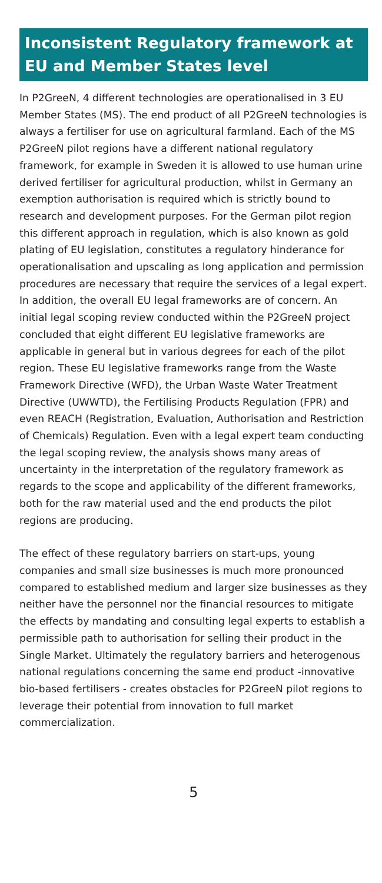Inconsistent Regulatory framework at EU and Member States level
In P2GreeN, 4 different technologies are operationalised in 3 EU Member States (MS). The end product of all P2GreeN technologies is always a fertiliser for use on agricultural farmland. Each of the MS P2GreeN pilot regions have a different national regulatory framework, for example in Sweden it is allowed to use human urine derived fertiliser for agricultural production, whilst in Germany an exemption authorisation is required which is strictly bound to research and development purposes. For the German pilot region this different approach in regulation, which is also known as gold plating of EU legislation, constitutes a regulatory hinderance for operationalisation and upscaling as long application and permission procedures are necessary that require the services of a legal expert. In addition, the overall EU legal frameworks are of concern. An initial legal scoping review conducted within the P2GreeN project concluded that eight different EU legislative frameworks are applicable in general but in various degrees for each of the pilot region. These EU legislative frameworks range from the Waste Framework Directive (WFD), the Urban Waste Water Treatment Directive (UWWTD), the Fertilising Products Regulation (FPR) and even REACH (Registration, Evaluation, Authorisation and Restriction of Chemicals) Regulation. Even with a legal expert team conducting the legal scoping review, the analysis shows many areas of uncertainty in the interpretation of the regulatory framework as regards to the scope and applicability of the different frameworks, both for the raw material used and the end products the pilot regions are producing.
The effect of these regulatory barriers on start-ups, young companies and small size businesses is much more pronounced compared to established medium and larger size businesses as they neither have the personnel nor the financial resources to mitigate the effects by mandating and consulting legal experts to establish a permissible path to authorisation for selling their product in the Single Market. Ultimately the regulatory barriers and heterogenous national regulations concerning the same end product -innovative bio-based fertilisers - creates obstacles for P2GreeN pilot regions to leverage their potential from innovation to full market commercialization.
5